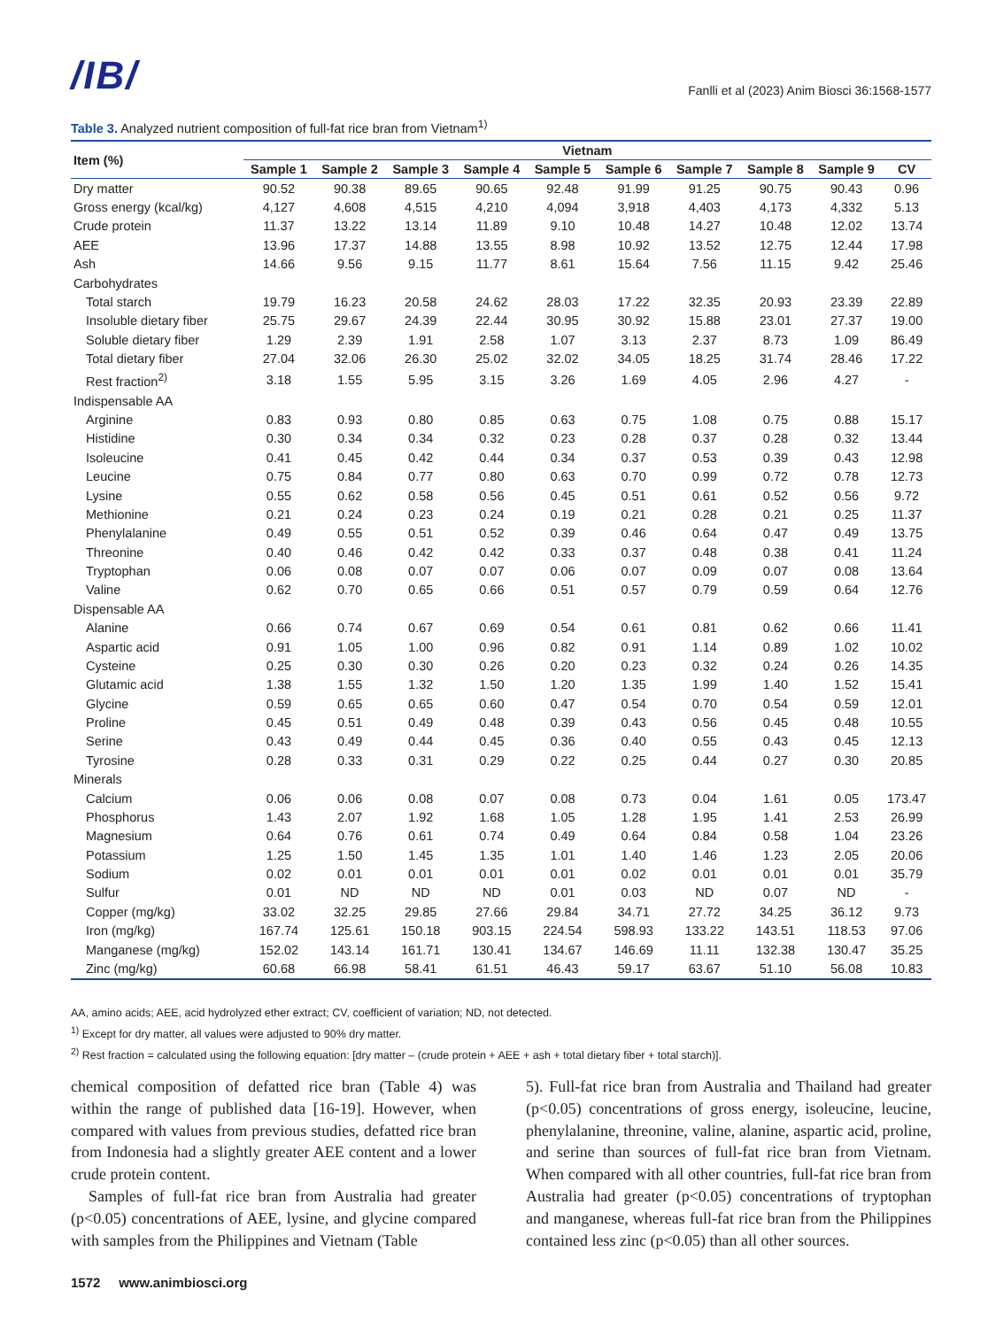/IB/ Fanlli et al (2023) Anim Biosci 36:1568-1577
Table 3. Analyzed nutrient composition of full-fat rice bran from Vietnam<sup>1)</sup>
| Item (%) | Vietnam | | | | | | | | | |
| --- | --- | --- | --- | --- | --- | --- | --- | --- | --- | --- |
| | Sample 1 | Sample 2 | Sample 3 | Sample 4 | Sample 5 | Sample 6 | Sample 7 | Sample 8 | Sample 9 | CV |
| Dry matter | 90.52 | 90.38 | 89.65 | 90.65 | 92.48 | 91.99 | 91.25 | 90.75 | 90.43 | 0.96 |
| Gross energy (kcal/kg) | 4,127 | 4,608 | 4,515 | 4,210 | 4,094 | 3,918 | 4,403 | 4,173 | 4,332 | 5.13 |
| Crude protein | 11.37 | 13.22 | 13.14 | 11.89 | 9.10 | 10.48 | 14.27 | 10.48 | 12.02 | 13.74 |
| AEE | 13.96 | 17.37 | 14.88 | 13.55 | 8.98 | 10.92 | 13.52 | 12.75 | 12.44 | 17.98 |
| Ash | 14.66 | 9.56 | 9.15 | 11.77 | 8.61 | 15.64 | 7.56 | 11.15 | 9.42 | 25.46 |
| Carbohydrates | | | | | | | | | | |
| Total starch | 19.79 | 16.23 | 20.58 | 24.62 | 28.03 | 17.22 | 32.35 | 20.93 | 23.39 | 22.89 |
| Insoluble dietary fiber | 25.75 | 29.67 | 24.39 | 22.44 | 30.95 | 30.92 | 15.88 | 23.01 | 27.37 | 19.00 |
| Soluble dietary fiber | 1.29 | 2.39 | 1.91 | 2.58 | 1.07 | 3.13 | 2.37 | 8.73 | 1.09 | 86.49 |
| Total dietary fiber | 27.04 | 32.06 | 26.30 | 25.02 | 32.02 | 34.05 | 18.25 | 31.74 | 28.46 | 17.22 |
| Rest fraction<sup>2)</sup> | 3.18 | 1.55 | 5.95 | 3.15 | 3.26 | 1.69 | 4.05 | 2.96 | 4.27 | - |
| Indispensable AA | | | | | | | | | | |
| Arginine | 0.83 | 0.93 | 0.80 | 0.85 | 0.63 | 0.75 | 1.08 | 0.75 | 0.88 | 15.17 |
| Histidine | 0.30 | 0.34 | 0.34 | 0.32 | 0.23 | 0.28 | 0.37 | 0.28 | 0.32 | 13.44 |
| Isoleucine | 0.41 | 0.45 | 0.42 | 0.44 | 0.34 | 0.37 | 0.53 | 0.39 | 0.43 | 12.98 |
| Leucine | 0.75 | 0.84 | 0.77 | 0.80 | 0.63 | 0.70 | 0.99 | 0.72 | 0.78 | 12.73 |
| Lysine | 0.55 | 0.62 | 0.58 | 0.56 | 0.45 | 0.51 | 0.61 | 0.52 | 0.56 | 9.72 |
| Methionine | 0.21 | 0.24 | 0.23 | 0.24 | 0.19 | 0.21 | 0.28 | 0.21 | 0.25 | 11.37 |
| Phenylalanine | 0.49 | 0.55 | 0.51 | 0.52 | 0.39 | 0.46 | 0.64 | 0.47 | 0.49 | 13.75 |
| Threonine | 0.40 | 0.46 | 0.42 | 0.42 | 0.33 | 0.37 | 0.48 | 0.38 | 0.41 | 11.24 |
| Tryptophan | 0.06 | 0.08 | 0.07 | 0.07 | 0.06 | 0.07 | 0.09 | 0.07 | 0.08 | 13.64 |
| Valine | 0.62 | 0.70 | 0.65 | 0.66 | 0.51 | 0.57 | 0.79 | 0.59 | 0.64 | 12.76 |
| Dispensable AA | | | | | | | | | | |
| Alanine | 0.66 | 0.74 | 0.67 | 0.69 | 0.54 | 0.61 | 0.81 | 0.62 | 0.66 | 11.41 |
| Aspartic acid | 0.91 | 1.05 | 1.00 | 0.96 | 0.82 | 0.91 | 1.14 | 0.89 | 1.02 | 10.02 |
| Cysteine | 0.25 | 0.30 | 0.30 | 0.26 | 0.20 | 0.23 | 0.32 | 0.24 | 0.26 | 14.35 |
| Glutamic acid | 1.38 | 1.55 | 1.32 | 1.50 | 1.20 | 1.35 | 1.99 | 1.40 | 1.52 | 15.41 |
| Glycine | 0.59 | 0.65 | 0.65 | 0.60 | 0.47 | 0.54 | 0.70 | 0.54 | 0.59 | 12.01 |
| Proline | 0.45 | 0.51 | 0.49 | 0.48 | 0.39 | 0.43 | 0.56 | 0.45 | 0.48 | 10.55 |
| Serine | 0.43 | 0.49 | 0.44 | 0.45 | 0.36 | 0.40 | 0.55 | 0.43 | 0.45 | 12.13 |
| Tyrosine | 0.28 | 0.33 | 0.31 | 0.29 | 0.22 | 0.25 | 0.44 | 0.27 | 0.30 | 20.85 |
| Minerals | | | | | | | | | | |
| Calcium | 0.06 | 0.06 | 0.08 | 0.07 | 0.08 | 0.73 | 0.04 | 1.61 | 0.05 | 173.47 |
| Phosphorus | 1.43 | 2.07 | 1.92 | 1.68 | 1.05 | 1.28 | 1.95 | 1.41 | 2.53 | 26.99 |
| Magnesium | 0.64 | 0.76 | 0.61 | 0.74 | 0.49 | 0.64 | 0.84 | 0.58 | 1.04 | 23.26 |
| Potassium | 1.25 | 1.50 | 1.45 | 1.35 | 1.01 | 1.40 | 1.46 | 1.23 | 2.05 | 20.06 |
| Sodium | 0.02 | 0.01 | 0.01 | 0.01 | 0.01 | 0.02 | 0.01 | 0.01 | 0.01 | 35.79 |
| Sulfur | 0.01 | ND | ND | ND | 0.01 | 0.03 | ND | 0.07 | ND | - |
| Copper (mg/kg) | 33.02 | 32.25 | 29.85 | 27.66 | 29.84 | 34.71 | 27.72 | 34.25 | 36.12 | 9.73 |
| Iron (mg/kg) | 167.74 | 125.61 | 150.18 | 903.15 | 224.54 | 598.93 | 133.22 | 143.51 | 118.53 | 97.06 |
| Manganese (mg/kg) | 152.02 | 143.14 | 161.71 | 130.41 | 134.67 | 146.69 | 11.11 | 132.38 | 130.47 | 35.25 |
| Zinc (mg/kg) | 60.68 | 66.98 | 58.41 | 61.51 | 46.43 | 59.17 | 63.67 | 51.10 | 56.08 | 10.83 |
AA, amino acids; AEE, acid hydrolyzed ether extract; CV, coefficient of variation; ND, not detected.
<sup>1)</sup> Except for dry matter, all values were adjusted to 90% dry matter.
<sup>2)</sup> Rest fraction = calculated using the following equation: [dry matter – (crude protein + AEE + ash + total dietary fiber + total starch)].
chemical composition of defatted rice bran (Table 4) was within the range of published data [16-19]. However, when compared with values from previous studies, defatted rice bran from Indonesia had a slightly greater AEE content and a lower crude protein content.
Samples of full-fat rice bran from Australia had greater (p<0.05) concentrations of AEE, lysine, and glycine compared with samples from the Philippines and Vietnam (Table
5). Full-fat rice bran from Australia and Thailand had greater (p<0.05) concentrations of gross energy, isoleucine, leucine, phenylalanine, threonine, valine, alanine, aspartic acid, proline, and serine than sources of full-fat rice bran from Vietnam. When compared with all other countries, full-fat rice bran from Australia had greater (p<0.05) concentrations of tryptophan and manganese, whereas full-fat rice bran from the Philippines contained less zinc (p<0.05) than all other sources.
1572 www.animbiosci.org